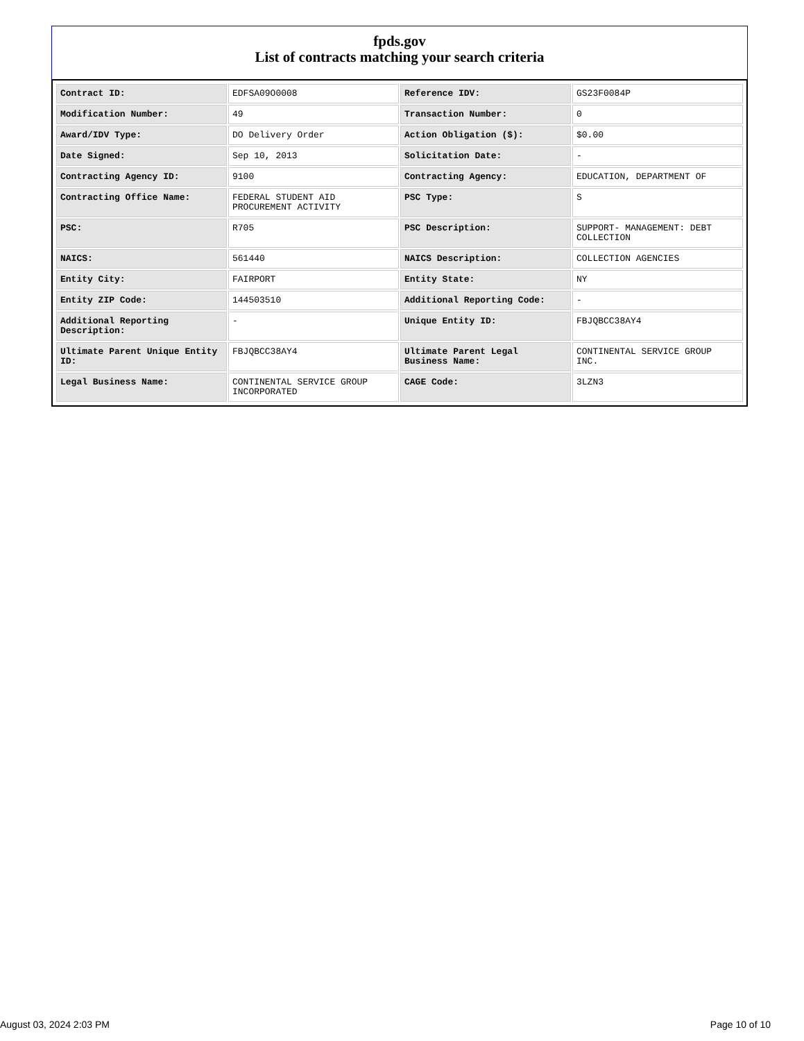fpds.gov
List of contracts matching your search criteria
| Contract ID: | EDFSA09O0008 | Reference IDV: | GS23F0084P |
| Modification Number: | 49 | Transaction Number: | 0 |
| Award/IDV Type: | DO Delivery Order | Action Obligation ($): | $0.00 |
| Date Signed: | Sep 10, 2013 | Solicitation Date: | - |
| Contracting Agency ID: | 9100 | Contracting Agency: | EDUCATION, DEPARTMENT OF |
| Contracting Office Name: | FEDERAL STUDENT AID PROCUREMENT ACTIVITY | PSC Type: | S |
| PSC: | R705 | PSC Description: | SUPPORT- MANAGEMENT: DEBT COLLECTION |
| NAICS: | 561440 | NAICS Description: | COLLECTION AGENCIES |
| Entity City: | FAIRPORT | Entity State: | NY |
| Entity ZIP Code: | 144503510 | Additional Reporting Code: | - |
| Additional Reporting Description: | - | Unique Entity ID: | FBJQBCC38AY4 |
| Ultimate Parent Unique Entity ID: | FBJQBCC38AY4 | Ultimate Parent Legal Business Name: | CONTINENTAL SERVICE GROUP INC. |
| Legal Business Name: | CONTINENTAL SERVICE GROUP INCORPORATED | CAGE Code: | 3LZN3 |
August 03, 2024 2:03 PM Page 10 of 10